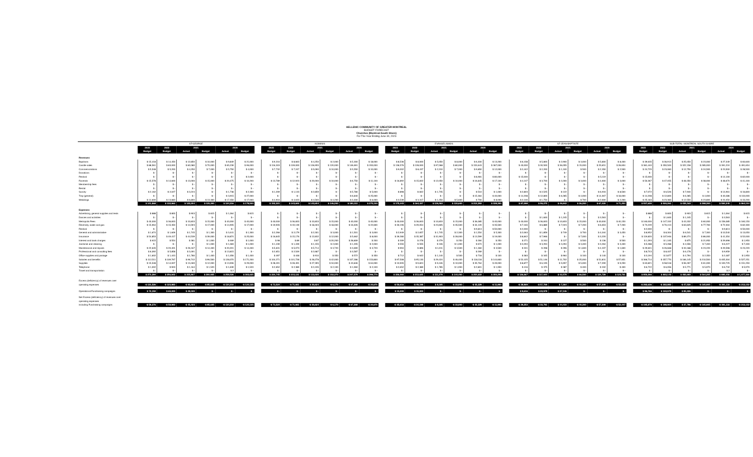HELLENIC COMMUNITY OF GREATER MONTREAL
BUDGET FORECAST
Churches (Montreal-South Shore)
For The Year Ending June 30, 2023
| | ST-GEORGE | | | | | | | KOIMISIS | | | | | | | EVANGELISMOS | | | | | | | ST-JEAN-BAPTISTE | | | | | | | SUB-TOTAL- MONTREAL SOUTH SHORE | | | | | |
| --- | --- | --- | --- | --- | --- | --- | --- | --- | --- | --- | --- | --- | --- | --- | --- | --- | --- | --- | --- | --- | --- | --- | --- | --- | --- | --- | --- | --- | --- | --- | --- | --- | --- | --- |
| | 2023 | 2022 | 2021 | | 2020 | | | 2023 | 2022 | 2021 | | 2020 | | | 2023 | 2022 | 2021 | | 2020 | | | 2023 | 2022 | 2021 | | 2020 | | | 2023 | 2022 | 2021 | | 2020 | |
| | Budget | Budget | Actual | Budget | Actual | Budget | | Budget | Budget | Actual | Budget | Actual | Budget | | Budget | Budget | Actual | Budget | Actual | Budget | | Budget | Budget | Actual | Budget | Actual | Budget | | Budget | Budget | Actual | Budget | Actual | Budget |
| Revenues | | | | | | | | | | | | | | | | | | | | | | | | | | | | | | | | | | |
| Baptisms | $ 15,418 | $ 14,450 | $ 12,850 | $ 10,000 | $ 9,849 | $ 21,000 | | $ 9,244 | $ 8,663 | $ 4,250 | $ 2,000 | $ 5,300 | $ 18,000 | | $ 8,536 | $ 8,000 | $ 5,050 | $ 8,000 | $ 6,400 | $ 13,200 | | $ 6,438 | $ 5,800 | $ 2,900 | $ 3,000 | $ 5,800 | $ 8,400 | | $ 39,635 | $ 36,913 | $ 25,050 | $ 23,000 | $ 27,349 | $ 60,600 |
| Candle sales | $ 88,561 | $ 83,000 | $ 82,080 | $ 70,000 | $ 65,239 | $ 96,000 | | $ 116,303 | $ 109,000 | $ 106,955 | $ 120,000 | $ 146,691 | $ 200,000 | | $ 136,576 | $ 128,000 | $ 97,068 | $ 80,000 | $ 153,643 | $ 367,000 | | $ 40,000 | $ 30,500 | $ 36,055 | $ 15,000 | $ 25,651 | $ 28,654 | | $ 381,440 | $ 350,500 | $ 322,158 | $ 285,000 | $ 391,224 | $ 491,654 |
| Commemorations | $ 5,548 | $ 5,200 | $ 4,250 | $ 7,000 | $ 5,750 | $ 4,000 | | $ 7,732 | $ 7,247 | $ 5,090 | $ 10,000 | $ 5,550 | $ 10,000 | | $ 9,002 | $ 8,437 | $ 2,310 | $ 7,000 | $ 9,850 | $ 12,000 | | $ 2,442 | $ 2,200 | $ 1,100 | $ 500 | $ 2,350 | $ 2,500 | | $ 24,725 | $ 23,083 | $ 12,750 | $ 24,500 | $ 23,500 | $ 28,500 |
| Donations | $ - | $ - | $ - | $ - | $ - | $ - | | $ - | $ - | $ - | $ - | $ - | $ - | | $ - | $ - | $ - | $ - | $ - | $ - | | $ - | $ - | $ - | $ - | $ - | $ - | | $ - | $ - | $ - | $ - | $ - | $ - |
| Festival | $ - | $ - | $ - | $ - | $ - | $ 2,000 | | $ - | $ - | $ - | $ - | $ - | $ - | | $ - | $ - | $ - | $ - | $ 8,981 | $ 80,000 | | $ 15,000 | $ - | $ - | $ - | $ 5,119 | $ - | | $ 15,000 | $ - | $ - | $ - | $ 14,100 | $ 82,000 |
| Funerals | $ 15,578 | $ 14,600 | $ 13,000 | $ 15,000 | $ 20,475 | $ 10,200 | | $ 13,789 | $ 12,923 | $ 20,000 | $ 10,000 | $ 6,750 | $ 11,100 | | $ 16,892 | $ 15,832 | $ 12,050 | $ 10,000 | $ 16,845 | $ 17,100 | | $ 4,107 | $ 3,700 | $ 3,300 | $ 3,000 | $ 4,600 | $ 3,000 | | $ 50,367 | $ 47,055 | $ 48,350 | $ 38,000 | $ 48,670 | $ 41,400 |
| Membership fees | $ - | $ - | $ - | $ - | $ - | $ - | | $ - | $ - | $ - | $ - | $ - | $ - | | $ - | $ - | $ - | $ - | $ - | $ - | | $ - | $ - | $ - | $ - | $ - | $ - | | $ - | $ - | $ - | $ - | $ - | $ - |
| Rental | $ - | $ - | $ - | $ - | $ - | $ - | | $ - | $ - | $ - | $ - | $ - | $ - | | $ - | $ - | $ - | $ - | $ - | $ - | | $ - | $ - | $ - | $ - | $ - | $ - | | $ - | $ - | $ - | $ - | $ - | $ - |
| Sundry | $ 2,162 | $ 2,027 | $ 3,224 | $ - | $ 1,738 | $ 2,300 | | $ 1,209 | $ 1,133 | $ 2,859 | $ - | $ 5,780 | $ 5,000 | | $ 898 | $ 842 | $ 1,735 | $ - | $ 510 | $ 1,000 | | $ 2,803 | $ 2,525 | $ 122 | $ - | $ 6,933 | $ 8,500 | | $ 7,072 | $ 6,526 | $ 7,940 | $ - | $ 14,961 | $ 16,800 |
| Tray (general) | $ - | $ - | $ - | $ - | $ 3,915 | $ 27,000 | | $ - | $ - | $ - | $ - | $ 6,840 | $ 25,000 | | $ - | $ - | $ - | $ - | $ 15,364 | $ 40,000 | | $ 14,208 | $ 12,800 | $ 6,365 | $ 4,000 | $ 14,367 | $ 18,000 | | $ 14,208 | $ 12,800 | $ 6,365 | $ 4,000 | $ 40,486 | $ 110,000 |
| Weddings | $ 14,600 | $ 13,683 | $ 6,800 | $ 13,300 | $ 17,350 | $ 17,000 | | $ 4,944 | $ 4,633 | $ 4,500 | $ 4,200 | $ 3,400 | $ 6,000 | | $ 3,539 | $ 3,317 | $ 1,250 | $ 5,600 | $ 700 | $ 8,000 | | $ 2,100 | $ 1,750 | $ - | $ 700 | $ 2,600 | $ 2,200 | | $ 25,183 | $ 23,383 | $ 12,550 | $ 23,800 | $ 24,050 | $ 33,200 |
| | $ 141,868 | $ 132,960 | $ 122,204 | $ 115,300 | $ 124,316 | $ 179,500 | | $ 153,221 | $ 143,600 | $ 143,654 | $ 146,200 | $ 180,311 | $ 275,100 | | $ 175,443 | $ 164,427 | $ 119,463 | $ 110,600 | $ 212,293 | $ 338,300 | | $ 87,098 | $ 59,275 | $ 49,842 | $ 26,200 | $ 67,420 | $ 71,254 | | $ 557,630 | $ 500,261 | $ 435,163 | $ 398,300 | $ 584,340 | $ 864,154 |
| Expenses | | | | | | | | | | | | | | | | | | | | | | | | | | | | | | | | | | |
| Advertising, general supplies and texts | $ 888 | $ 800 | $ 903 | $ 815 | $ 1,064 | $ 815 | | $ - | $ - | $ - | $ - | $ - | $ - | | $ - | $ - | $ - | $ - | $ - | $ - | | $ - | $ - | $ - | $ - | $ - | $ - | | $ 888 | $ 800 | $ 903 | $ 815 | $ 1,064 | $ 815 |
| Dances and activities | $ - | $ - | $ - | $ - | $ - | $ - | | $ - | $ - | $ - | $ - | $ - | $ - | | $ - | $ - | $ - | $ - | $ - | $ - | | $ - | $ 1,600 | $ 1,245 | $ - | $ 3,563 | $ - | | $ - | $ 1,600 | $ 1,245 | $ - | $ 3,563 | $ - |
| Metropolis Fees | $ 40,000 | $ 36,833 | $ 10,833 | $ 15,000 | $ 40,000 | $ 40,000 | | $ 40,000 | $ 36,833 | $ 10,833 | $ 15,000 | $ 40,000 | $ 40,000 | | $ 40,000 | $ 36,833 | $ 10,833 | $ 15,000 | $ 36,085 | $ 40,000 | | $ 40,000 | $ 36,833 | $ 10,833 | $ 15,000 | $ 40,000 | $ 40,150 | | $ 160,000 | $ 147,332 | $ 43,332 | $ 60,000 | $ 156,085 | $ 160,150 |
| Electricity, water and gas | $ 15,964 | $ 15,350 | $ 14,593 | $ 17,000 | $ 14,905 | $ 17,000 | | $ 19,905 | $ 19,139 | $ 18,403 | $ 18,000 | $ 16,626 | $ 22,600 | | $ 30,196 | $ 29,054 | $ 23,605 | $ 35,500 | $ 34,120 | $ 35,500 | | $ 7,165 | $ 6,889 | $ 7,023 | $ 7,200 | $ 6,653 | $ 7,200 | | $ 73,229 | $ 70,413 | $ 63,625 | $ 77,700 | $ 72,304 | $ 82,300 |
| Festival | $ - | $ - | $ - | $ - | $ - | $ - | | $ - | $ - | $ - | $ - | $ - | $ - | | $ - | $ - | $ - | $ - | $ 9,813 | $ 50,000 | | $ 2,000 | $ - | $ - | $ - | $ - | $ - | | $ 2,000 | $ - | $ - | $ - | $ 9,813 | $ 50,000 |
| General and administrative | $ 1,674 | $ 1,609 | $ 1,745 | $ 1,300 | $ 3,441 | $ 1,300 | | $ 2,266 | $ 2,179 | $ 2,301 | $ 3,000 | $ 1,501 | $ 3,000 | | $ 2,949 | $ 2,657 | $ 1,745 | $ 2,300 | $ 1,554 | $ 5,300 | | $ 2,063 | $ 1,859 | $ 749 | $ 700 | $ 4,044 | $ 3,450 | | $ 8,952 | $ 8,304 | $ 6,541 | $ 7,300 | $ 10,540 | $ 13,050 |
| Insurance | $ 54,853 | $ 49,417 | $ 44,539 | $ 39,000 | $ 18,874 | $ 25,000 | | $ 16,845 | $ 15,176 | $ 12,832 | $ 12,000 | $ 5,662 | $ 8,000 | | $ 39,280 | $ 35,387 | $ 31,903 | $ 28,000 | $ 13,599 | $ 19,000 | | $ 8,842 | $ 7,966 | $ - | $ 7,000 | $ 3,220 | $ - | | $ 119,820 | $ 107,946 | $ 89,274 | $ 86,000 | $ 41,354 | $ 52,000 |
| Interest and bank charges | $ 615 | $ 554 | $ 381 | $ 1,000 | $ 469 | $ 1,000 | | $ 98 | $ 89 | $ 87 | $ 20,200 | $ 28,809 | $ 200 | | $ 309 | $ 278 | $ 279 | $ 250 | $ 284 | $ 250 | | $ 271 | $ 244 | $ 127 | $ 500 | $ 136 | $ 500 | | $ 1,293 | $ 1,165 | $ 875 | $ 21,950 | $ 29,698 | $ 1,950 |
| Janitorial and cleaning | $ - | $ - | $ - | $ 1,000 | $ 1,083 | $ 1,000 | | $ 1,439 | $ 1,439 | $ 1,155 | $ 2,000 | $ 1,205 | $ 2,000 | | $ 555 | $ 555 | $ 106 | $ 1,000 | $ 674 | $ 1,000 | | $ 3,294 | $ 3,294 | $ 3,294 | $ 3,400 | $ 3,264 | $ 3,400 | | $ 5,288 | $ 5,288 | $ 4,556 | $ 7,400 | $ 6,227 | $ 7,400 |
| Maintenance and repairs | $ 22,645 | $ 20,401 | $ 26,167 | $ 14,400 | $ 20,201 | $ 14,400 | | $ 5,631 | $ 5,073 | $ 5,714 | $ 3,720 | $ 3,699 | $ 3,720 | | $ 994 | $ 896 | $ 1,011 | $ 3,500 | $ 1,360 | $ 3,500 | | $ 331 | $ 298 | $ 296 | $ 1,600 | $ 4,337 | $ 1,600 | | $ 29,601 | $ 26,668 | $ 33,188 | $ 23,220 | $ 29,598 | $ 23,220 |
| Professional and consulting fees | $ 6,092 | $ 5,858 | $ 3,491 | $ - | $ 13,815 | $ - | | $ 2,651 | $ 2,549 | $ 2,687 | $ - | $ 3,587 | $ - | | $ - | $ - | $ - | $ - | $ 269 | $ - | | $ - | $ - | $ - | $ - | $ - | $ - | | $ 8,743 | $ 8,407 | $ 6,178 | $ - | $ 9,959 | $ - |
| Office supplies and postage | $ 1,602 | $ 1,443 | $ 1,780 | $ 1,400 | $ 1,056 | $ 1,400 | | $ 497 | $ 448 | $ 910 | $ 350 | $ 572 | $ 350 | | $ 712 | $ 642 | $ 1,140 | $ 500 | $ 718 | $ 100 | | $ 383 | $ 345 | $ 964 | $ 100 | $ 140 | $ 100 | | $ 3,194 | $ 2,877 | $ 4,794 | $ 2,350 | $ 2,487 | $ 1,950 |
| Salaries and benefits | $ 112,511 | $ 109,767 | $ 96,742 | $ 96,500 | $ 128,070 | $ 171,200 | | $ 104,271 | $ 101,728 | $ 28,278 | $ 42,000 | $ 107,286 | $ 153,800 | | $ 97,508 | $ 95,130 | $ 29,424 | $ 46,400 | $ 118,118 | $ 144,600 | | $ 52,425 | $ 51,146 | $ 11,702 | $ 25,000 | $ 51,831 | $ 57,651 | | $ 366,714 | $ 357,770 | $ 166,145 | $ 210,500 | $ 405,304 | $ 527,251 |
| Supplies | $ 15,548 | $ 14,007 | $ 13,469 | $ 12,000 | $ 13,906 | $ 29,000 | | $ 28,491 | $ 28,491 | $ 27,395 | $ 34,000 | $ 43,846 | $ 64,000 | | $ 10,905 | $ 9,824 | $ 9,446 | $ 10,000 | $ 35,764 | $ 49,000 | | $ 8,877 | $ 6,195 | $ 5,957 | $ 5,000 | $ 7,209 | $ 9,250 | | $ 63,821 | $ 58,518 | $ 56,267 | $ 61,000 | $ 100,725 | $ 151,250 |
| Telephone | $ 1,002 | $ 903 | $ 1,164 | $ 1,520 | $ 1,639 | $ 1,520 | | $ 2,652 | $ 2,389 | $ 2,435 | $ 2,100 | $ 1,960 | $ 2,100 | | $ 2,652 | $ 2,389 | $ 1,785 | $ 1,950 | $ 2,801 | $ 1,950 | | $ 416 | $ 375 | $ 387 | $ 400 | $ 332 | $ 400 | | $ 6,722 | $ 6,056 | $ 5,771 | $ 5,970 | $ 6,732 | $ 5,970 |
| Travel and transportation | $ - | $ - | $ - | $ - | $ 2 | $ - | | $ - | $ - | $ - | $ - | $ - | $ - | | $ - | $ - | $ - | $ - | $ - | $ - | | $ - | $ - | $ - | $ - | $ - | $ - | | $ - | $ - | $ - | $ - | $ 2 | $ - |
| | $ 273,394 | $ 256,942 | $ 215,807 | $ 200,935 | $ 258,526 | $ 303,635 | | $ 224,745 | $ 215,131 | $ 113,030 | $ 152,370 | $ 247,579 | $ 299,770 | | $ 226,060 | $ 213,625 | $ 111,278 | $ 144,400 | $ 254,622 | $ 350,200 | | $ 126,067 | $ 117,044 | $ 42,578 | $ 66,500 | $ 124,729 | $ 123,701 | | $ 850,266 | $ 803,143 | $ 482,693 | $ 564,205 | $ 885,456 | $ 1,077,306 |
| Excess (deficiency) of revenues over | | | | | | | | | | | | | | | | | | | | | | | | | | | | | | | | | | |
| operating expenses | -$ 131,526 | -$ 123,983 | -$ 93,603 | -$ 85,635 | -$ 134,210 | -$ 124,135 | | -$ 71,524 | -$ 71,931 | $ 30,624 | -$ 6,170 | -$ 67,268 | -$ 24,670 | | -$ 50,616 | -$ 49,198 | $ 8,185 | -$ 33,800 | -$ 42,329 | -$ 11,900 | | -$ 38,969 | -$ 57,769 | $ 7,264 | -$ 40,300 | -$ 57,309 | -$ 52,447 | | -$ 292,636 | -$ 302,882 | -$ 47,530 | -$ 165,905 | -$ 301,116 | -$ 213,152 |
| Operational Fundraising campaigns | $ 72,150 | $ 65,000 | $ 48,180 | $ - | $ - | $ - | | $ - | $ - | $ - | $ - | $ - | $ - | | $ 15,000 | $ 15,000 | $ - | $ - | $ - | $ - | | $ 9,616 | $ 23,978 | $ 37,146 | $ - | $ - | $ - | | $ 96,766 | $ 103,978 | $ 85,326 | $ - | $ - | $ - |
| Net Excess (deficiency) of revenues over | | | | | | | | | | | | | | | | | | | | | | | | | | | | | | | | | | |
| operating expenses | | | | | | | | | | | | | | | | | | | | | | | | | | | | | | | | | | |
| including Fundraising campaigns | -$ 59,376 | -$ 58,983 | -$ 45,423 | -$ 85,635 | -$ 134,210 | -$ 124,135 | | -$ 71,524 | -$ 71,931 | -$ 30,624 | -$ 6,170 | -$ 67,268 | -$ 24,670 | | -$ 35,616 | -$ 34,198 | $ 8,185 | -$ 33,800 | -$ 42,329 | -$ 11,900 | | -$ 29,353 | -$ 33,791 | $ 44,410 | -$ 40,300 | -$ 57,309 | -$ 52,447 | | -$ 195,870 | -$ 198,904 | $ 37,796 | -$ 165,905 | -$ 301,116 | -$ 213,152 |